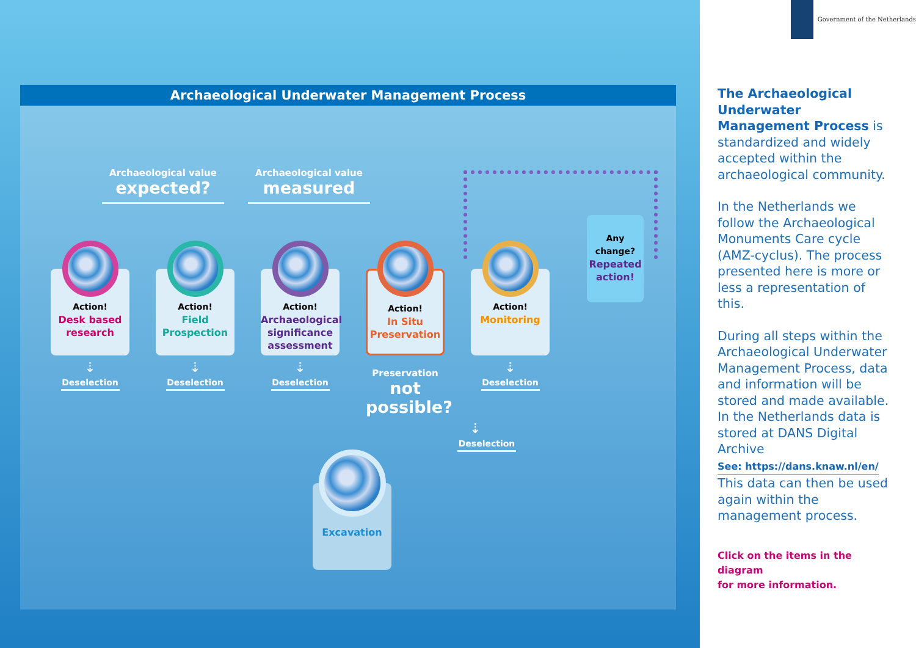Archaeological Underwater Management Process
Archaeological value
expected?
Archaeological value
measured
Action!
Desk based research
⇣
Deselection
Action!
Field Prospection
⇣
Deselection
Action!
Archaeological significance assessment
⇣
Deselection
Action!
In Situ Preservation
Preservation
not possible?
⇣
Deselection
Action!
Monitoring
⇣
Deselection
Any change?
Repeated action!
Excavation
Government of the Netherlands
The Archaeological Underwater Management Process is standardized and widely accepted within the archaeological community.
In the Netherlands we follow the Archaeological Monuments Care cycle (AMZ-cyclus). The process presented here is more or less a representation of this.
During all steps within the Archaeological Underwater Management Process, data and information will be stored and made available.
In the Netherlands data is stored at DANS Digital Archive
See: https://dans.knaw.nl/en/
This data can then be used again within the management process.
Click on the items in the diagram
for more information.